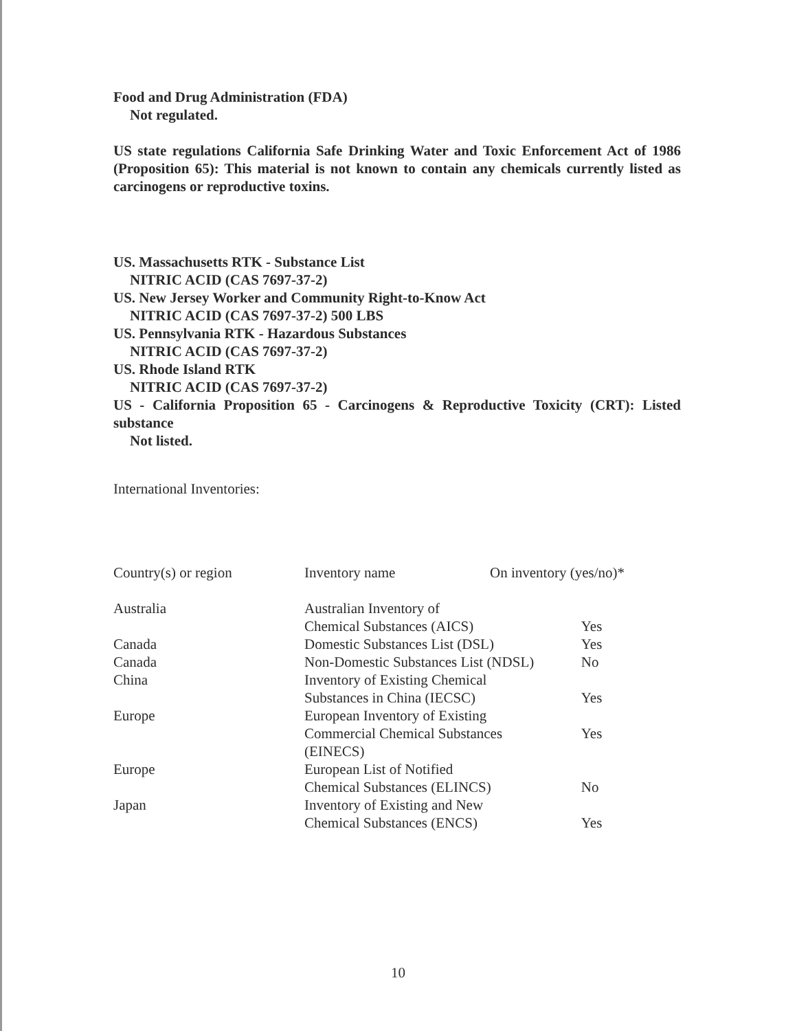Food and Drug Administration (FDA)
Not regulated.
US state regulations California Safe Drinking Water and Toxic Enforcement Act of 1986 (Proposition 65): This material is not known to contain any chemicals currently listed as carcinogens or reproductive toxins.
US. Massachusetts RTK - Substance List
NITRIC ACID (CAS 7697-37-2)
US. New Jersey Worker and Community Right-to-Know Act
NITRIC ACID (CAS 7697-37-2) 500 LBS
US. Pennsylvania RTK - Hazardous Substances
NITRIC ACID (CAS 7697-37-2)
US. Rhode Island RTK
NITRIC ACID (CAS 7697-37-2)
US - California Proposition 65 - Carcinogens & Reproductive Toxicity (CRT): Listed substance
Not listed.
International Inventories:
| Country(s) or region | Inventory name | On inventory (yes/no)* | |
| Australia | Australian Inventory of Chemical Substances (AICS) | | Yes |
| Canada | Domestic Substances List (DSL) | | Yes |
| Canada | Non-Domestic Substances List (NDSL) | | No |
| China | Inventory of Existing Chemical Substances in China (IECSC) | | Yes |
| Europe | European Inventory of Existing Commercial Chemical Substances (EINECS) | | Yes |
| Europe | European List of Notified Chemical Substances (ELINCS) | | No |
| Japan | Inventory of Existing and New Chemical Substances (ENCS) | | Yes |
10